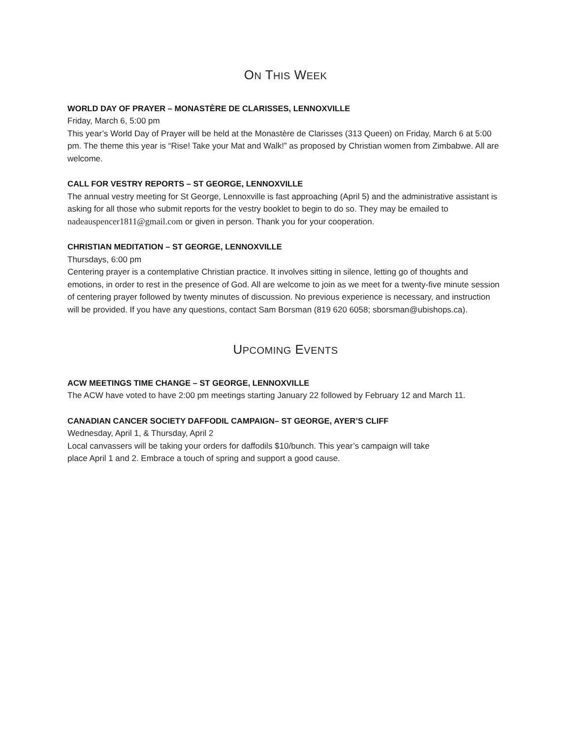ON THIS WEEK
WORLD DAY OF PRAYER – MONASTÈRE DE CLARISSES, LENNOXVILLE
Friday, March 6, 5:00 pm
This year’s World Day of Prayer will be held at the Monastère de Clarisses (313 Queen) on Friday, March 6 at 5:00 pm. The theme this year is “Rise! Take your Mat and Walk!” as proposed by Christian women from Zimbabwe. All are welcome.
CALL FOR VESTRY REPORTS – ST GEORGE, LENNOXVILLE
The annual vestry meeting for St George, Lennoxville is fast approaching (April 5) and the administrative assistant is asking for all those who submit reports for the vestry booklet to begin to do so. They may be emailed to nadeauspencer1811@gmail.com or given in person. Thank you for your cooperation.
CHRISTIAN MEDITATION – ST GEORGE, LENNOXVILLE
Thursdays, 6:00 pm
Centering prayer is a contemplative Christian practice. It involves sitting in silence, letting go of thoughts and emotions, in order to rest in the presence of God. All are welcome to join as we meet for a twenty-five minute session of centering prayer followed by twenty minutes of discussion. No previous experience is necessary, and instruction will be provided. If you have any questions, contact Sam Borsman (819 620 6058; sborsman@ubishops.ca).
UPCOMING EVENTS
ACW MEETINGS TIME CHANGE – ST GEORGE, LENNOXVILLE
The ACW have voted to have 2:00 pm meetings starting January 22 followed by February 12 and March 11.
CANADIAN CANCER SOCIETY DAFFODIL CAMPAIGN– ST GEORGE, AYER’S CLIFF
Wednesday, April 1, & Thursday, April 2
Local canvassers will be taking your orders for daffodils $10/bunch. This year’s campaign will take
place April 1 and 2. Embrace a touch of spring and support a good cause.